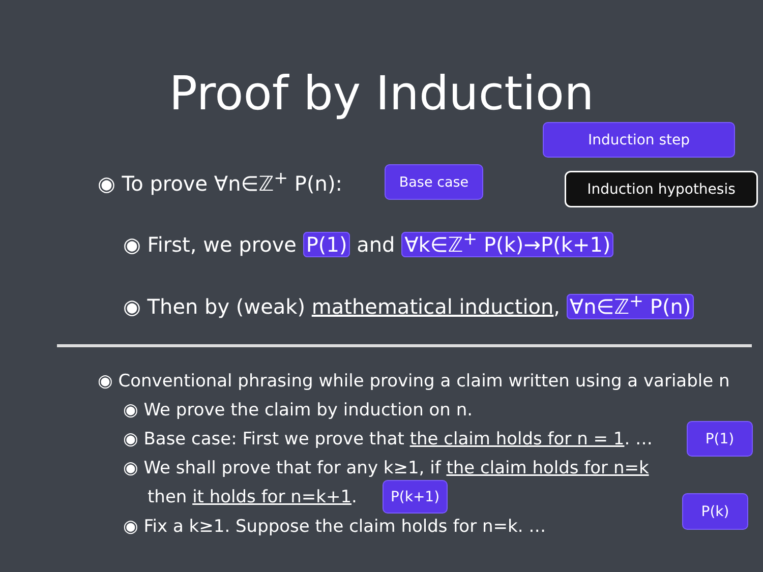Proof by Induction
Induction step
Base case Induction hypothesis
◉ To prove ∀n∈ℤ<sup>+</sup> P(n):
◉ First, we prove P(1) and ∀k∈ℤ<sup>+</sup> P(k)→P(k+1)
◉ Then by (weak) mathematical induction, ∀n∈ℤ<sup>+</sup> P(n)
◉ Conventional phrasing while proving a claim written using a variable n
◉ We prove the claim by induction on n.
◉ Base case: First we prove that the claim holds for n = 1. …
◉ We shall prove that for any k≥1, if the claim holds for n=k
then it holds for n=k+1.
◉ Fix a k≥1. Suppose the claim holds for n=k. …
P(1)
P(k+1)
P(k)